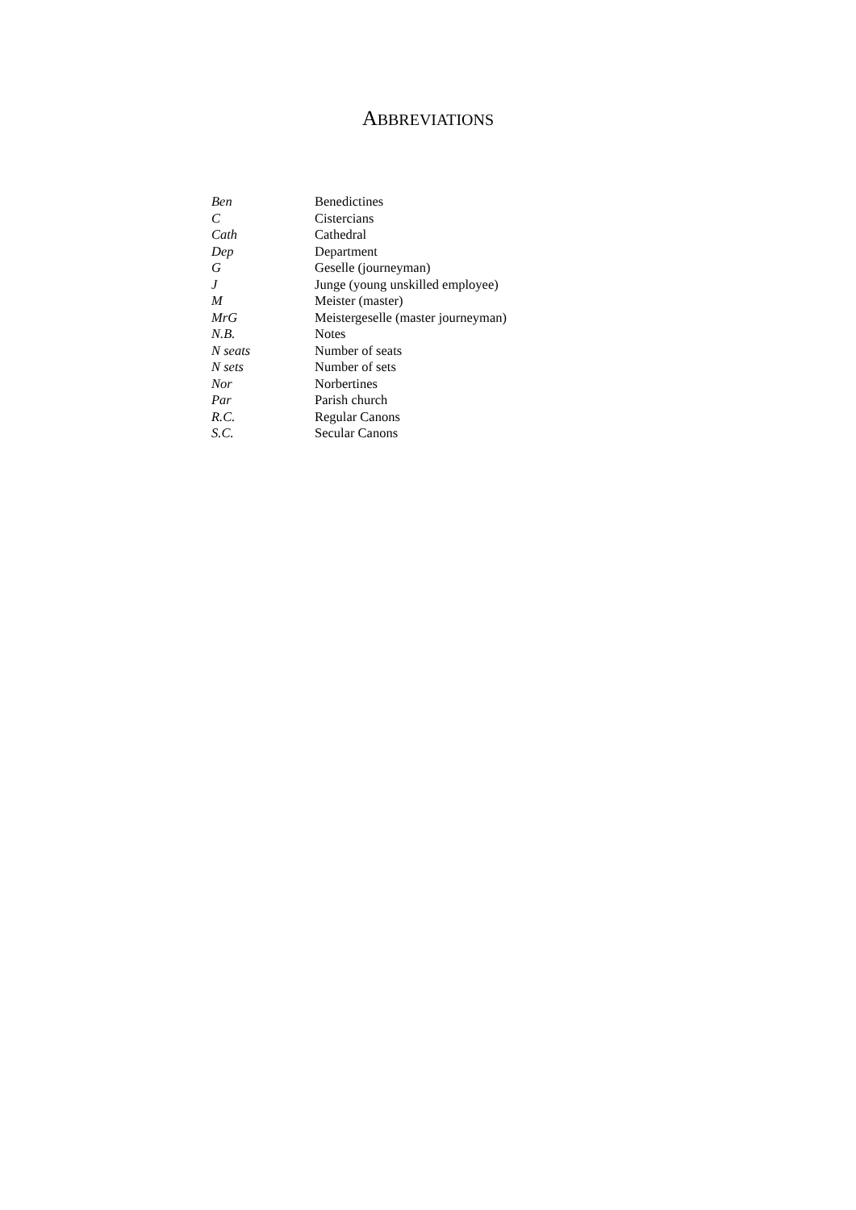ABBREVIATIONS
| Ben | Benedictines |
| C | Cistercians |
| Cath | Cathedral |
| Dep | Department |
| G | Geselle (journeyman) |
| J | Junge (young unskilled employee) |
| M | Meister (master) |
| MrG | Meistergeselle (master journeyman) |
| N.B. | Notes |
| N seats | Number of seats |
| N sets | Number of sets |
| Nor | Norbertines |
| Par | Parish church |
| R.C. | Regular Canons |
| S.C. | Secular Canons |